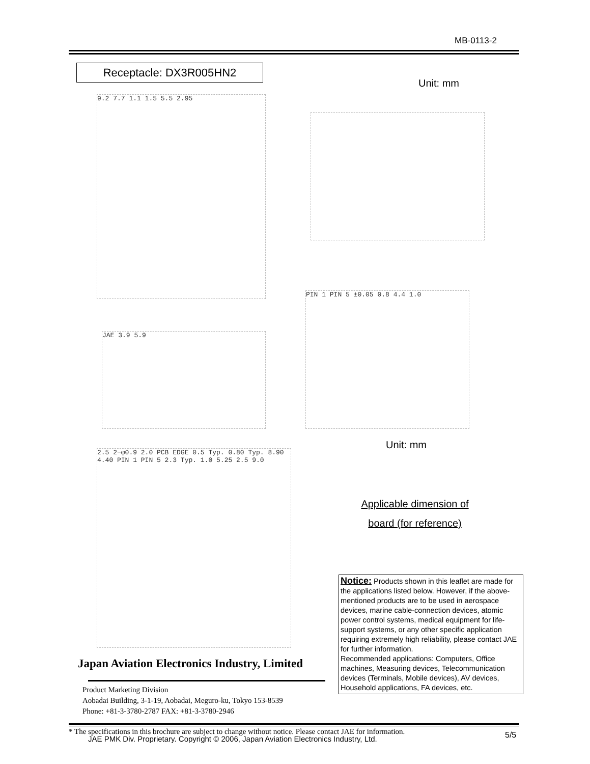MB-0113-2
Receptacle: DX3R005HN2
Unit: mm
9.2 7.7 1.1 1.5 5.5 2.95
JAE 3.9 5.9
PIN 1 PIN 5 ±0.05 0.8 4.4 1.0
Unit: mm
2.5 2−φ0.9 2.0 PCB EDGE 0.5 Typ. 0.80 Typ. 8.90 4.40 PIN 1 PIN 5 2.3 Typ. 1.0 5.25 2.5 9.0
Applicable dimension of
board (for reference)
Notice: Products shown in this leaflet are made for the applications listed below. However, if the above-mentioned products are to be used in aerospace devices, marine cable-connection devices, atomic power control systems, medical equipment for life-support systems, or any other specific application requiring extremely high reliability, please contact JAE for further information.
Recommended applications: Computers, Office machines, Measuring devices, Telecommunication devices (Terminals, Mobile devices), AV devices, Household applications, FA devices, etc.
Japan Aviation Electronics Industry, Limited
Product Marketing Division
Aobadai Building, 3-1-19, Aobadai, Meguro-ku, Tokyo 153-8539
Phone: +81-3-3780-2787 FAX: +81-3-3780-2946
* The specifications in this brochure are subject to change without notice. Please contact JAE for information.
JAE PMK Div. Proprietary. Copyright © 2006, Japan Aviation Electronics Industry, Ltd.
5/5